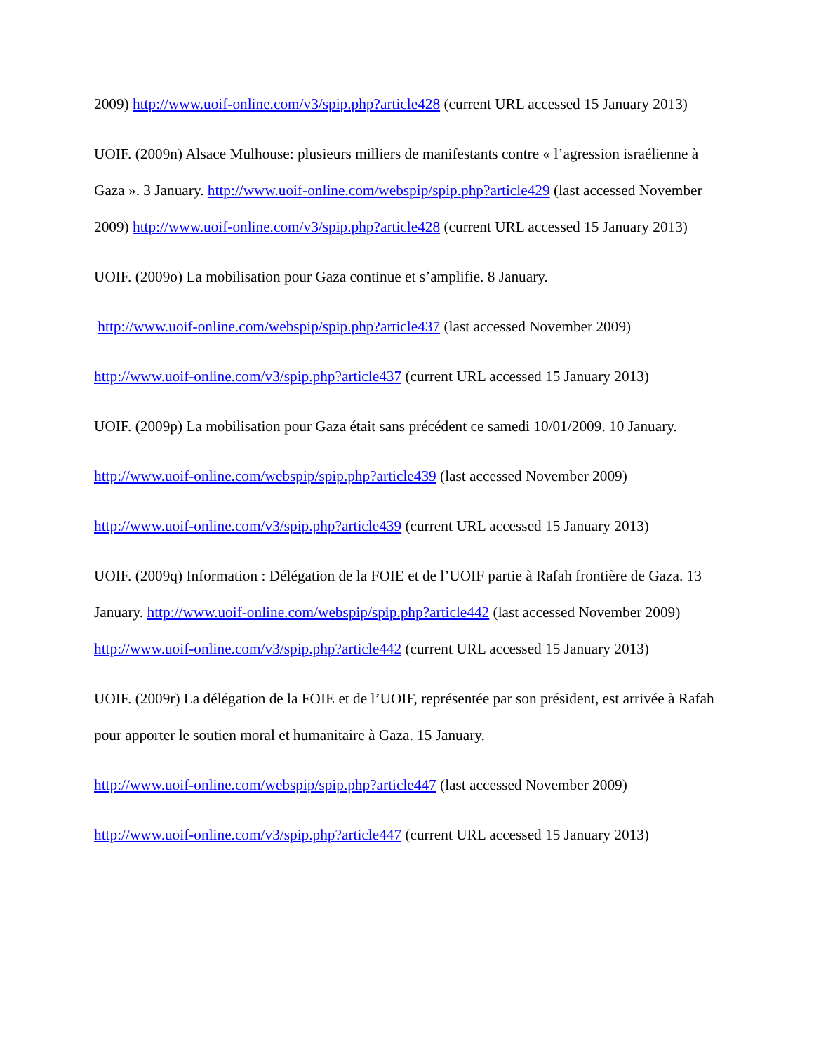2009) http://www.uoif-online.com/v3/spip.php?article428 (current URL accessed 15 January 2013)
UOIF. (2009n) Alsace Mulhouse: plusieurs milliers de manifestants contre « l’agression israélienne à Gaza ». 3 January. http://www.uoif-online.com/webspip/spip.php?article429 (last accessed November 2009) http://www.uoif-online.com/v3/spip.php?article428 (current URL accessed 15 January 2013)
UOIF. (2009o) La mobilisation pour Gaza continue et s’amplifie. 8 January.
http://www.uoif-online.com/webspip/spip.php?article437 (last accessed November 2009)
http://www.uoif-online.com/v3/spip.php?article437 (current URL accessed 15 January 2013)
UOIF. (2009p) La mobilisation pour Gaza était sans précédent ce samedi 10/01/2009. 10 January.
http://www.uoif-online.com/webspip/spip.php?article439 (last accessed November 2009)
http://www.uoif-online.com/v3/spip.php?article439 (current URL accessed 15 January 2013)
UOIF. (2009q) Information : Délégation de la FOIE et de l’UOIF partie à Rafah frontière de Gaza. 13 January. http://www.uoif-online.com/webspip/spip.php?article442 (last accessed November 2009) http://www.uoif-online.com/v3/spip.php?article442 (current URL accessed 15 January 2013)
UOIF. (2009r) La délégation de la FOIE et de l’UOIF, représentée par son président, est arrivée à Rafah pour apporter le soutien moral et humanitaire à Gaza. 15 January.
http://www.uoif-online.com/webspip/spip.php?article447 (last accessed November 2009)
http://www.uoif-online.com/v3/spip.php?article447 (current URL accessed 15 January 2013)